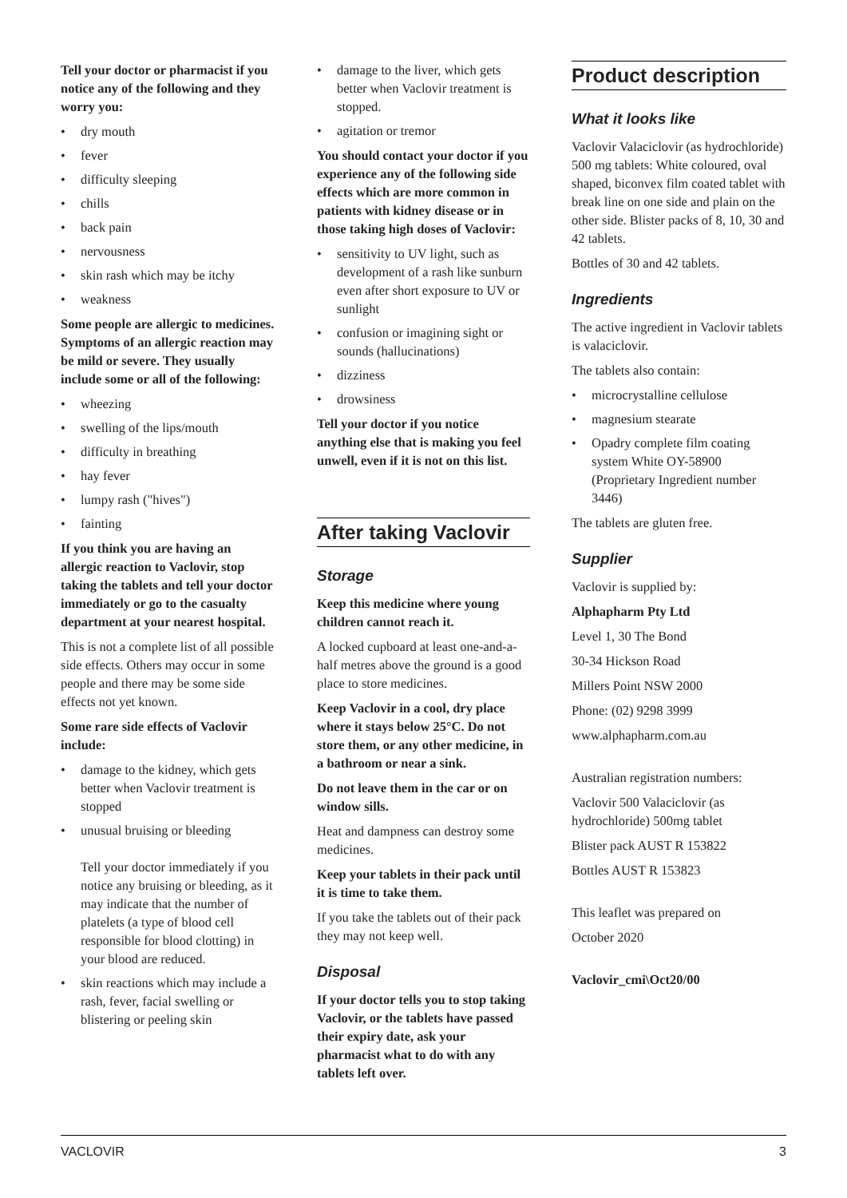Tell your doctor or pharmacist if you notice any of the following and they worry you:
• dry mouth
• fever
• difficulty sleeping
• chills
• back pain
• nervousness
• skin rash which may be itchy
• weakness
Some people are allergic to medicines. Symptoms of an allergic reaction may be mild or severe. They usually include some or all of the following:
• wheezing
• swelling of the lips/mouth
• difficulty in breathing
• hay fever
• lumpy rash ("hives")
• fainting
If you think you are having an allergic reaction to Vaclovir, stop taking the tablets and tell your doctor immediately or go to the casualty department at your nearest hospital.
This is not a complete list of all possible side effects. Others may occur in some people and there may be some side effects not yet known.
Some rare side effects of Vaclovir include:
• damage to the kidney, which gets better when Vaclovir treatment is stopped
• unusual bruising or bleeding
Tell your doctor immediately if you notice any bruising or bleeding, as it may indicate that the number of platelets (a type of blood cell responsible for blood clotting) in your blood are reduced.
• skin reactions which may include a rash, fever, facial swelling or blistering or peeling skin
• damage to the liver, which gets better when Vaclovir treatment is stopped.
• agitation or tremor
You should contact your doctor if you experience any of the following side effects which are more common in patients with kidney disease or in those taking high doses of Vaclovir:
• sensitivity to UV light, such as development of a rash like sunburn even after short exposure to UV or sunlight
• confusion or imagining sight or sounds (hallucinations)
• dizziness
• drowsiness
Tell your doctor if you notice anything else that is making you feel unwell, even if it is not on this list.
After taking Vaclovir
Storage
Keep this medicine where young children cannot reach it.
A locked cupboard at least one-and-a-half metres above the ground is a good place to store medicines.
Keep Vaclovir in a cool, dry place where it stays below 25°C. Do not store them, or any other medicine, in a bathroom or near a sink.
Do not leave them in the car or on window sills.
Heat and dampness can destroy some medicines.
Keep your tablets in their pack until it is time to take them.
If you take the tablets out of their pack they may not keep well.
Disposal
If your doctor tells you to stop taking Vaclovir, or the tablets have passed their expiry date, ask your pharmacist what to do with any tablets left over.
Product description
What it looks like
Vaclovir Valaciclovir (as hydrochloride) 500 mg tablets: White coloured, oval shaped, biconvex film coated tablet with break line on one side and plain on the other side. Blister packs of 8, 10, 30 and 42 tablets.
Bottles of 30 and 42 tablets.
Ingredients
The active ingredient in Vaclovir tablets is valaciclovir.
The tablets also contain:
• microcrystalline cellulose
• magnesium stearate
• Opadry complete film coating system White OY-58900 (Proprietary Ingredient number 3446)
The tablets are gluten free.
Supplier
Vaclovir is supplied by:
Alphapharm Pty Ltd
Level 1, 30 The Bond
30-34 Hickson Road
Millers Point NSW 2000
Phone: (02) 9298 3999
www.alphapharm.com.au
Australian registration numbers:
Vaclovir 500 Valaciclovir (as hydrochloride) 500mg tablet
Blister pack AUST R 153822
Bottles AUST R 153823
This leaflet was prepared on
October 2020
Vaclovir_cmi\Oct20/00
VACLOVIR 3